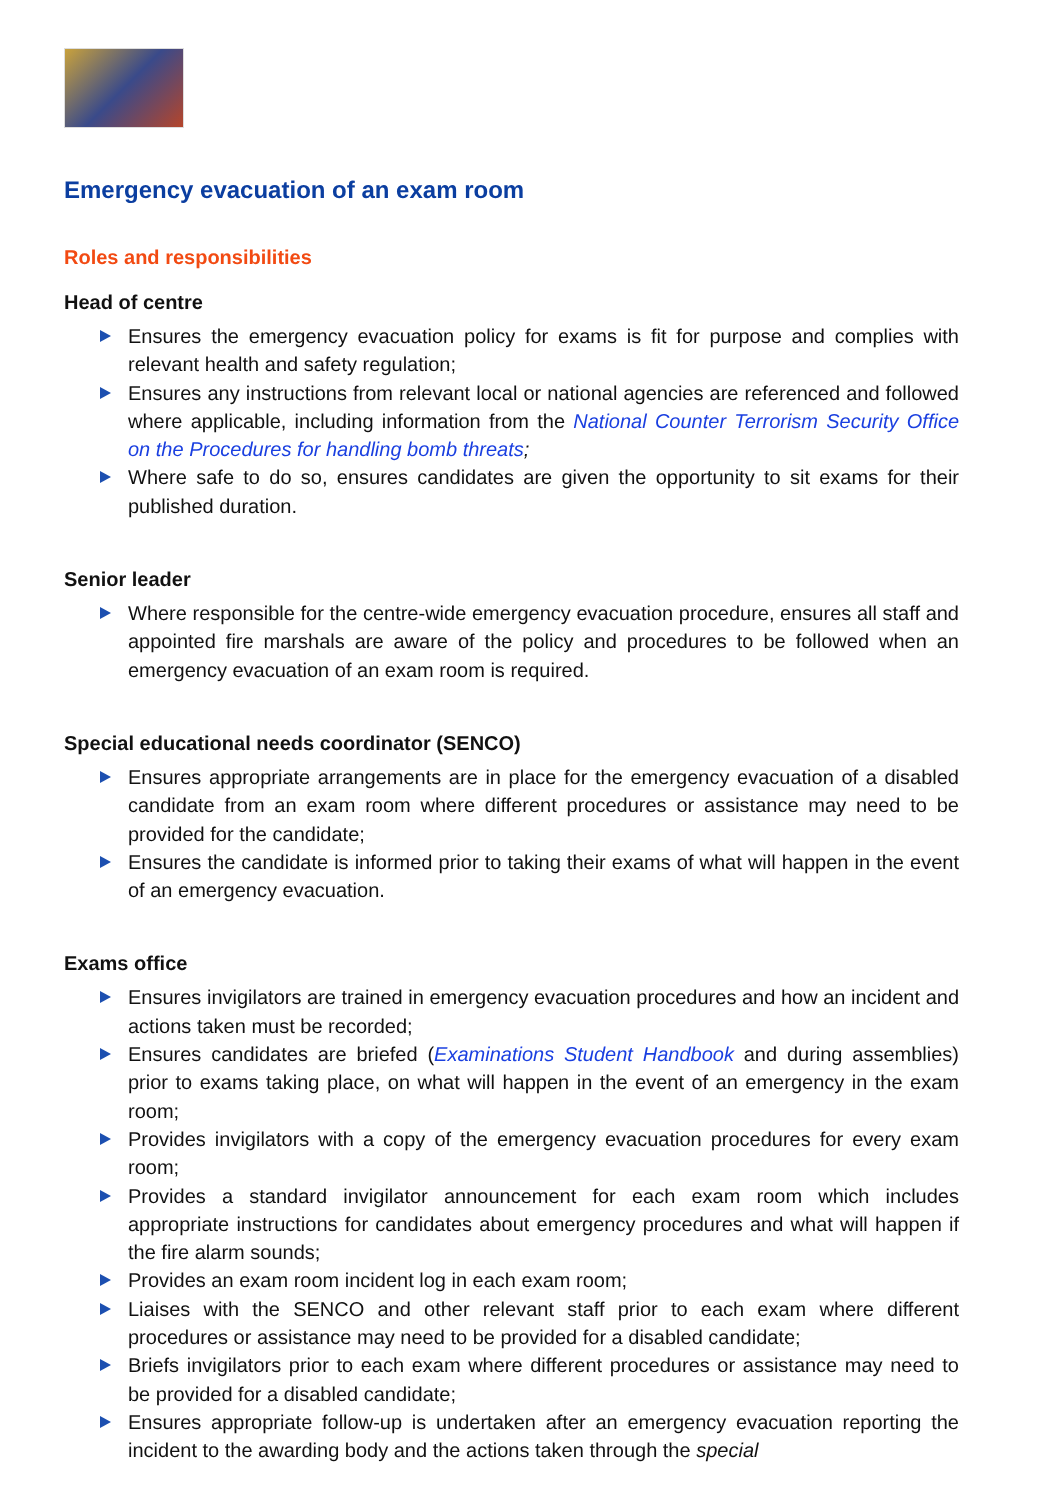Emergency evacuation of an exam room
Roles and responsibilities
Head of centre
Ensures the emergency evacuation policy for exams is fit for purpose and complies with relevant health and safety regulation;
Ensures any instructions from relevant local or national agencies are referenced and followed where applicable, including information from the National Counter Terrorism Security Office on the Procedures for handling bomb threats;
Where safe to do so, ensures candidates are given the opportunity to sit exams for their published duration.
Senior leader
Where responsible for the centre-wide emergency evacuation procedure, ensures all staff and appointed fire marshals are aware of the policy and procedures to be followed when an emergency evacuation of an exam room is required.
Special educational needs coordinator (SENCO)
Ensures appropriate arrangements are in place for the emergency evacuation of a disabled candidate from an exam room where different procedures or assistance may need to be provided for the candidate;
Ensures the candidate is informed prior to taking their exams of what will happen in the event of an emergency evacuation.
Exams office
Ensures invigilators are trained in emergency evacuation procedures and how an incident and actions taken must be recorded;
Ensures candidates are briefed (Examinations Student Handbook and during assemblies) prior to exams taking place, on what will happen in the event of an emergency in the exam room;
Provides invigilators with a copy of the emergency evacuation procedures for every exam room;
Provides a standard invigilator announcement for each exam room which includes appropriate instructions for candidates about emergency procedures and what will happen if the fire alarm sounds;
Provides an exam room incident log in each exam room;
Liaises with the SENCO and other relevant staff prior to each exam where different procedures or assistance may need to be provided for a disabled candidate;
Briefs invigilators prior to each exam where different procedures or assistance may need to be provided for a disabled candidate;
Ensures appropriate follow-up is undertaken after an emergency evacuation reporting the incident to the awarding body and the actions taken through the special